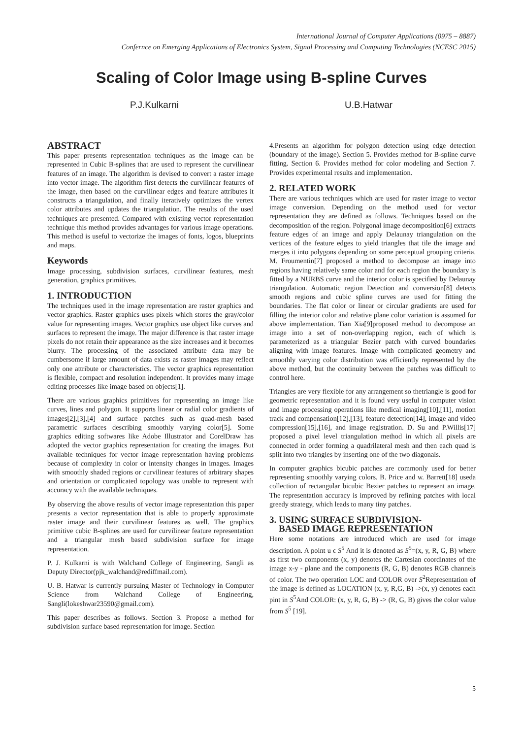International Journal of Computer Applications (0975 – 8887)
Confernce on Emerging Applications of Electronics System, Signal Processing and Computing Technologies (NCESC 2015)
Scaling of Color Image using B-spline Curves
P.J.Kulkarni U.B.Hatwar
ABSTRACT
This paper presents representation techniques as the image can be represented in Cubic B-splines that are used to represent the curvilinear features of an image. The algorithm is devised to convert a raster image into vector image. The algorithm first detects the curvilinear features of the image, then based on the curvilinear edges and feature attributes it constructs a triangulation, and finally iteratively optimizes the vertex color attributes and updates the triangulation. The results of the used techniques are presented. Compared with existing vector representation technique this method provides advantages for various image operations. This method is useful to vectorize the images of fonts, logos, blueprints and maps.
Keywords
Image processing, subdivision surfaces, curvilinear features, mesh generation, graphics primitives.
1. INTRODUCTION
The techniques used in the image representation are raster graphics and vector graphics. Raster graphics uses pixels which stores the gray/color value for representing images. Vector graphics use object like curves and surfaces to represent the image. The major difference is that raster image pixels do not retain their appearance as the size increases and it becomes blurry. The processing of the associated attribute data may be cumbersome if large amount of data exists as raster images may reflect only one attribute or characteristics. The vector graphics representation is flexible, compact and resolution independent. It provides many image editing processes like image based on objects[1].
There are various graphics primitives for representing an image like curves, lines and polygon. It supports linear or radial color gradients of images[2],[3],[4] and surface patches such as quad-mesh based parametric surfaces describing smoothly varying color[5]. Some graphics editing softwares like Adobe Illustrator and CorelDraw has adopted the vector graphics representation for creating the images. But available techniques for vector image representation having problems because of complexity in color or intensity changes in images. Images with smoothly shaded regions or curvilinear features of arbitrary shapes and orientation or complicated topology was unable to represent with accuracy with the available techniques.
By observing the above results of vector image representation this paper presents a vector representation that is able to properly approximate raster image and their curvilinear features as well. The graphics primitive cubic B-splines are used for curvilinear feature representation and a triangular mesh based subdivision surface for image representation.
P. J. Kulkarni is with Walchand College of Engineering, Sangli as Deputy Director(pjk_walchand@rediffmail.com).
U. B. Hatwar is currently pursuing Master of Technology in Computer Science from Walchand College of Engineering, Sangli(lokeshwar23590@gmail.com).
This paper describes as follows. Section 3. Propose a method for subdivision surface based representation for image. Section
4.Presents an algorithm for polygon detection using edge detection (boundary of the image). Section 5. Provides method for B-spline curve fitting. Section 6. Provides method for color modeling and Section 7. Provides experimental results and implementation.
2. RELATED WORK
There are various techniques which are used for raster image to vector image conversion. Depending on the method used for vector representation they are defined as follows. Techniques based on the decomposition of the region. Polygonal image decomposition[6] extracts feature edges of an image and apply Delaunay triangulation on the vertices of the feature edges to yield triangles that tile the image and merges it into polygons depending on some perceptual grouping criteria. M. Froumentin[7] proposed a method to decompose an image into regions having relatively same color and for each region the boundary is fitted by a NURBS curve and the interior color is specified by Delaunay triangulation. Automatic region Detection and conversion[8] detects smooth regions and cubic spline curves are used for fitting the boundaries. The flat color or linear or circular gradients are used for filling the interior color and relative plane color variation is assumed for above implementation. Tian Xia[9]proposed method to decompose an image into a set of non-overlapping region, each of which is parameterized as a triangular Bezier patch with curved boundaries aligning with image features. Image with complicated geometry and smoothly varying color distribution was efficiently represented by the above method, but the continuity between the patches was difficult to control here.
Triangles are very flexible for any arrangement so thetriangle is good for geometric representation and it is found very useful in computer vision and image processing operations like medical imaging[10],[11], motion track and compensation[12],[13], feature detection[14], image and video compression[15],[16], and image registration. D. Su and P.Willis[17] proposed a pixel level triangulation method in which all pixels are connected in order forming a quadrilateral mesh and then each quad is split into two triangles by inserting one of the two diagonals.
In computer graphics bicubic patches are commonly used for better representing smoothly varying colors. B. Price and w. Barrett[18] useda collection of rectangular bicubic Bezier patches to represent an image. The representation accuracy is improved by refining patches with local greedy strategy, which leads to many tiny patches.
3. USING SURFACE SUBDIVISION-
BASED IMAGE REPRESENTATION
Here some notations are introduced which are used for image description. A point u ϵ S<sup>5</sup> And it is denoted as S<sup>5</sup>=(x, y, R, G, B) where as first two components (x, y) denotes the Cartesian coordinates of the image x-y - plane and the components (R, G, B) denotes RGB channels of color. The two operation LOC and COLOR over S<sup>2</sup>Representation of the image is defined as LOCATION (x, y, R,G, B) ->(x, y) denotes each pint in S<sup>5</sup>And COLOR: (x, y, R, G, B) -> (R, G, B) gives the color value from S<sup>5</sup> [19].
5